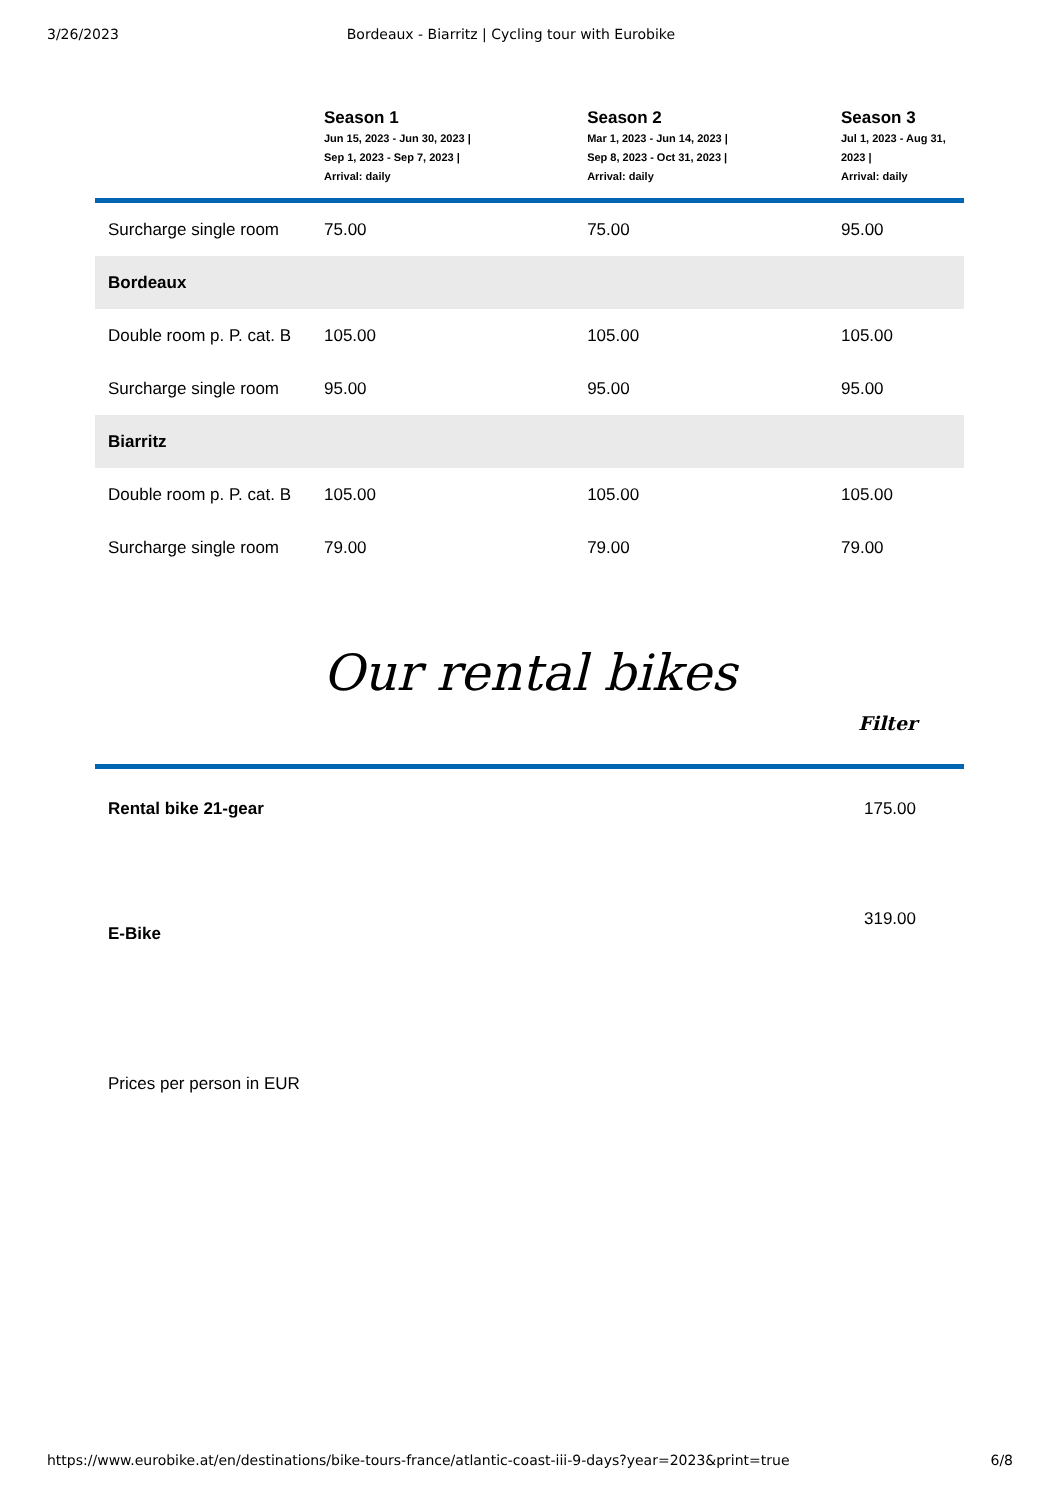3/26/2023 Bordeaux - Biarritz | Cycling tour with Eurobike
| | Season 1 Jun 15, 2023 - Jun 30, 2023 / Sep 1, 2023 - Sep 7, 2023 / Arrival: daily | Season 2 Mar 1, 2023 - Jun 14, 2023 / Sep 8, 2023 - Oct 31, 2023 / Arrival: daily | Season 3 Jul 1, 2023 - Aug 31, 2023 / Arrival: daily |
| --- | --- | --- | --- |
| Surcharge single room | 75.00 | 75.00 | 95.00 |
| Bordeaux | | | |
| Double room p. P. cat. B | 105.00 | 105.00 | 105.00 |
| Surcharge single room | 95.00 | 95.00 | 95.00 |
| Biarritz | | | |
| Double room p. P. cat. B | 105.00 | 105.00 | 105.00 |
| Surcharge single room | 79.00 | 79.00 | 79.00 |
Our rental bikes
Filter
| Rental bike 21-gear | 175.00 |
| E-Bike | 319.00 |
| Prices per person in EUR | |
https://www.eurobike.at/en/destinations/bike-tours-france/atlantic-coast-iii-9-days?year=2023&print=true 6/8